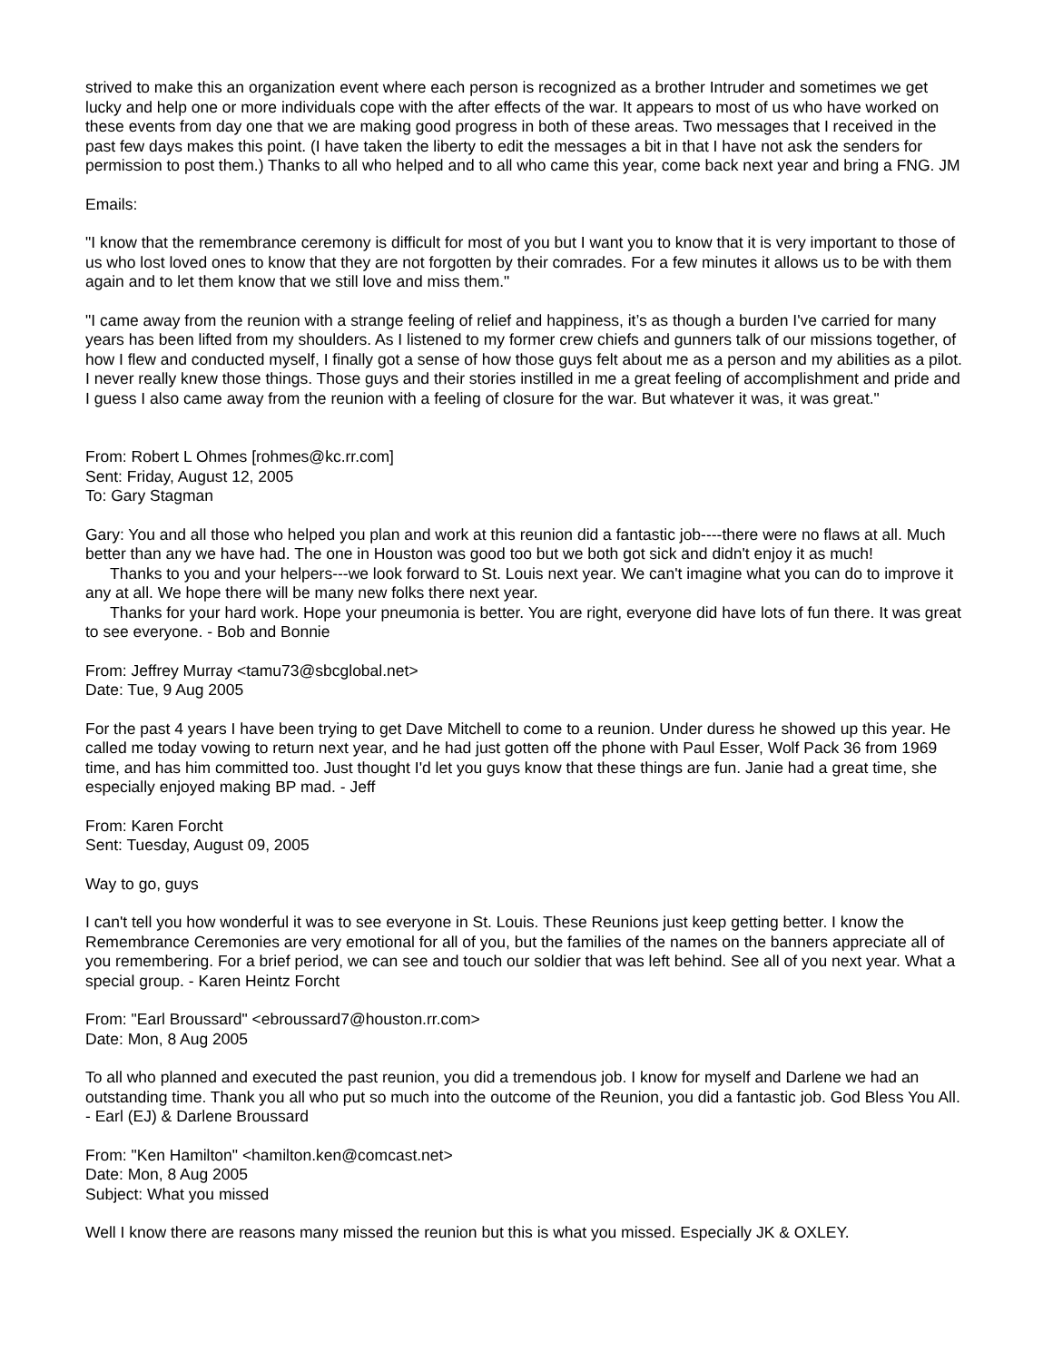strived to make this an organization event where each person is recognized as a brother Intruder and sometimes we get lucky and help one or more individuals cope with the after effects of the war. It appears to most of us who have worked on these events from day one that we are making good progress in both of these areas. Two messages that I received in the past few days makes this point. (I have taken the liberty to edit the messages a bit in that I have not ask the senders for permission to post them.) Thanks to all who helped and to all who came this year, come back next year and bring a FNG. JM
Emails:
"I know that the remembrance ceremony is difficult for most of you but I want you to know that it is very important to those of us who lost loved ones to know that they are not forgotten by their comrades. For a few minutes it allows us to be with them again and to let them know that we still love and miss them."
"I came away from the reunion with a strange feeling of relief and happiness, it’s as though a burden I've carried for many years has been lifted from my shoulders. As I listened to my former crew chiefs and gunners talk of our missions together, of how I flew and conducted myself, I finally got a sense of how those guys felt about me as a person and my abilities as a pilot. I never really knew those things. Those guys and their stories instilled in me a great feeling of accomplishment and pride and I guess I also came away from the reunion with a feeling of closure for the war. But whatever it was, it was great."
From: Robert L Ohmes [rohmes@kc.rr.com]
Sent: Friday, August 12, 2005
To: Gary Stagman
Gary: You and all those who helped you plan and work at this reunion did a fantastic job----there were no flaws at all. Much better than any we have had. The one in Houston was good too but we both got sick and didn't enjoy it as much!
Thanks to you and your helpers---we look forward to St. Louis next year. We can't imagine what you can do to improve it any at all. We hope there will be many new folks there next year.
Thanks for your hard work. Hope your pneumonia is better. You are right, everyone did have lots of fun there. It was great to see everyone. - Bob and Bonnie
From: Jeffrey Murray <tamu73@sbcglobal.net>
Date: Tue, 9 Aug 2005
For the past 4 years I have been trying to get Dave Mitchell to come to a reunion. Under duress he showed up this year. He called me today vowing to return next year, and he had just gotten off the phone with Paul Esser, Wolf Pack 36 from 1969 time, and has him committed too. Just thought I'd let you guys know that these things are fun. Janie had a great time, she especially enjoyed making BP mad. - Jeff
From: Karen Forcht
Sent: Tuesday, August 09, 2005
Way to go, guys
I can't tell you how wonderful it was to see everyone in St. Louis. These Reunions just keep getting better. I know the Remembrance Ceremonies are very emotional for all of you, but the families of the names on the banners appreciate all of you remembering. For a brief period, we can see and touch our soldier that was left behind. See all of you next year. What a special group. - Karen Heintz Forcht
From: "Earl Broussard" <ebroussard7@houston.rr.com>
Date: Mon, 8 Aug 2005
To all who planned and executed the past reunion, you did a tremendous job. I know for myself and Darlene we had an outstanding time. Thank you all who put so much into the outcome of the Reunion, you did a fantastic job. God Bless You All. - Earl (EJ) & Darlene Broussard
From: "Ken Hamilton" <hamilton.ken@comcast.net>
Date: Mon, 8 Aug 2005
Subject: What you missed
Well I know there are reasons many missed the reunion but this is what you missed. Especially JK & OXLEY.